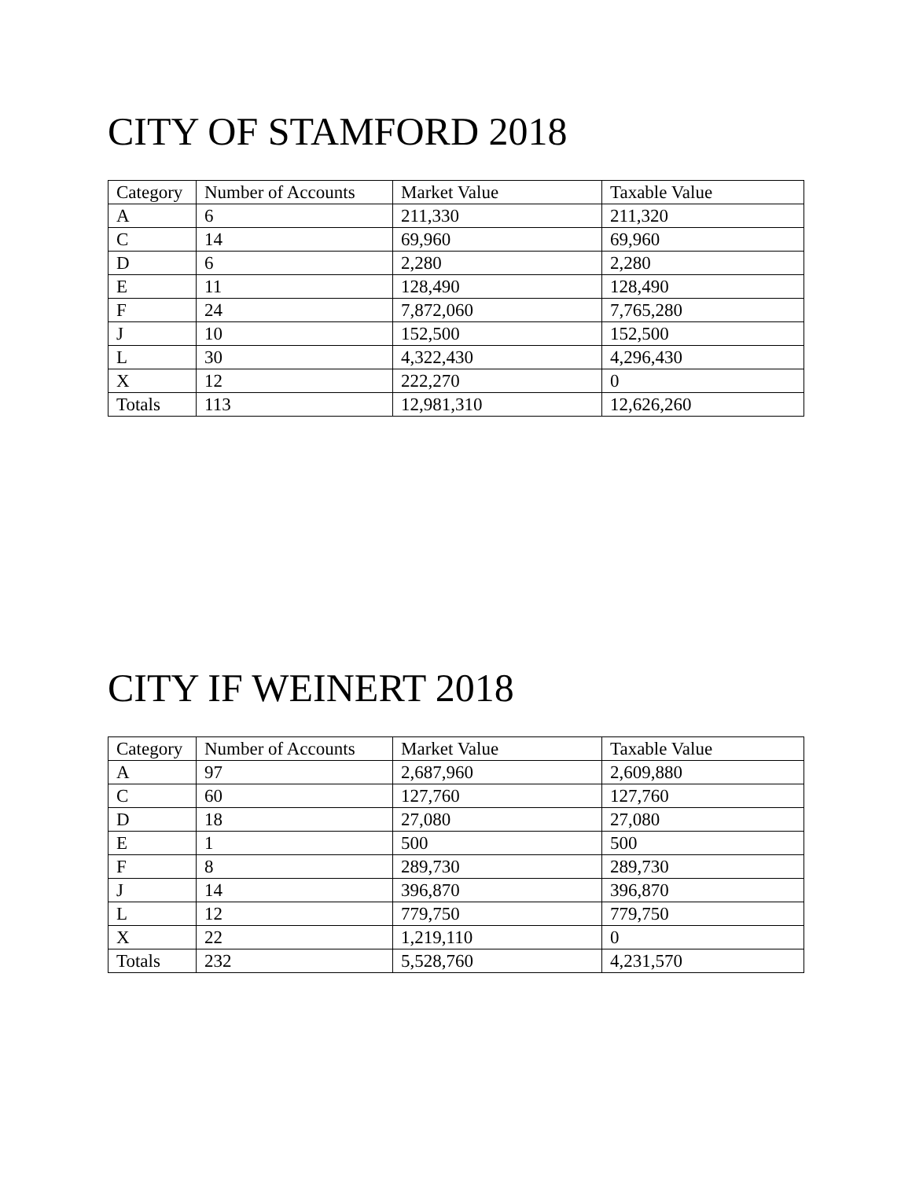CITY OF STAMFORD 2018
| Category | Number of Accounts | Market Value | Taxable Value |
| A | 6 | 211,330 | 211,320 |
| C | 14 | 69,960 | 69,960 |
| D | 6 | 2,280 | 2,280 |
| E | 11 | 128,490 | 128,490 |
| F | 24 | 7,872,060 | 7,765,280 |
| J | 10 | 152,500 | 152,500 |
| L | 30 | 4,322,430 | 4,296,430 |
| X | 12 | 222,270 | 0 |
| Totals | 113 | 12,981,310 | 12,626,260 |
CITY IF WEINERT 2018
| Category | Number of Accounts | Market Value | Taxable Value |
| A | 97 | 2,687,960 | 2,609,880 |
| C | 60 | 127,760 | 127,760 |
| D | 18 | 27,080 | 27,080 |
| E | 1 | 500 | 500 |
| F | 8 | 289,730 | 289,730 |
| J | 14 | 396,870 | 396,870 |
| L | 12 | 779,750 | 779,750 |
| X | 22 | 1,219,110 | 0 |
| Totals | 232 | 5,528,760 | 4,231,570 |